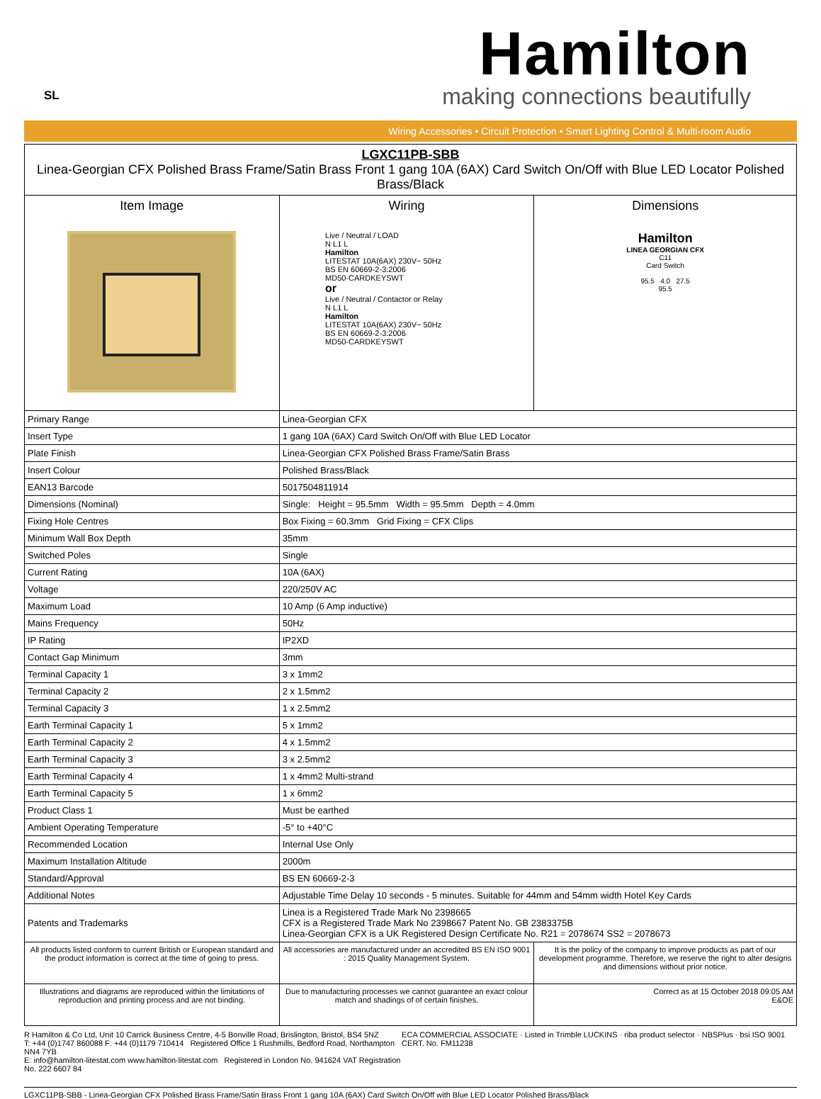SL
Hamilton
making connections beautifully
Wiring Accessories • Circuit Protection • Smart Lighting Control & Multi-room Audio
| LGXC11PB-SBB Linea-Georgian CFX Polished Brass Frame/Satin Brass Front 1 gang 10A (6AX) Card Switch On/Off with Blue LED Locator Polished Brass/Black | | |
| --- | --- | --- |
| Item Image | Wiring Live / Neutral / LOAD N L1 L Hamilton LITESTAT 10A(6AX) 230V~ 50Hz BS EN 60669-2-3:2006 MD50-CARDKEYSWT or Live / Neutral / Contactor or Relay N L1 L Hamilton LITESTAT 10A(6AX) 230V~ 50Hz BS EN 60669-2-3:2006 MD50-CARDKEYSWT | Dimensions Hamilton LINEA GEORGIAN CFX C11 Card Switch 95.5 4.0 27.5 95.5 |
| Primary Range | Linea-Georgian CFX |
| Insert Type | 1 gang 10A (6AX) Card Switch On/Off with Blue LED Locator |
| Plate Finish | Linea-Georgian CFX Polished Brass Frame/Satin Brass |
| Insert Colour | Polished Brass/Black |
| EAN13 Barcode | 5017504811914 |
| Dimensions (Nominal) | Single: Height = 95.5mm Width = 95.5mm Depth = 4.0mm |
| Fixing Hole Centres | Box Fixing = 60.3mm Grid Fixing = CFX Clips |
| Minimum Wall Box Depth | 35mm |
| Switched Poles | Single |
| Current Rating | 10A (6AX) |
| Voltage | 220/250V AC |
| Maximum Load | 10 Amp (6 Amp inductive) |
| Mains Frequency | 50Hz |
| IP Rating | IP2XD |
| Contact Gap Minimum | 3mm |
| Terminal Capacity 1 | 3 x 1mm2 |
| Terminal Capacity 2 | 2 x 1.5mm2 |
| Terminal Capacity 3 | 1 x 2.5mm2 |
| Earth Terminal Capacity 1 | 5 x 1mm2 |
| Earth Terminal Capacity 2 | 4 x 1.5mm2 |
| Earth Terminal Capacity 3 | 3 x 2.5mm2 |
| Earth Terminal Capacity 4 | 1 x 4mm2 Multi-strand |
| Earth Terminal Capacity 5 | 1 x 6mm2 |
| Product Class 1 | Must be earthed |
| Ambient Operating Temperature | -5° to +40°C |
| Recommended Location | Internal Use Only |
| Maximum Installation Altitude | 2000m |
| Standard/Approval | BS EN 60669-2-3 |
| Additional Notes | Adjustable Time Delay 10 seconds - 5 minutes. Suitable for 44mm and 54mm width Hotel Key Cards |
| Patents and Trademarks | Linea is a Registered Trade Mark No 2398665 CFX is a Registered Trade Mark No 2398667 Patent No. GB 2383375B Linea-Georgian CFX is a UK Registered Design Certificate No. R21 = 2078674 SS2 = 2078673 |
| All products listed conform to current British or European standard and the product information is correct at the time of going to press. | All accessories are manufactured under an accredited BS EN ISO 9001 : 2015 Quality Management System. | It is the policy of the company to improve products as part of our development programme. Therefore, we reserve the right to alter designs and dimensions without prior notice. |
| Illustrations and diagrams are reproduced within the limitations of reproduction and printing process and are not binding. | Due to manufacturing processes we cannot guarantee an exact colour match and shadings of of certain finishes. | Correct as at 15 October 2018 09:05 AM E&OE |
R Hamilton & Co Ltd, Unit 10 Carrick Business Centre, 4-5 Bonville Road, Brislington, Bristol, BS4 5NZ
T: +44 (0)1747 860088 F: +44 (0)1179 710414 Registered Office 1 Rushmills, Bedford Road, Northampton NN4 7YB
E: info@hamilton-litestat.com www.hamilton-litestat.com Registered in London No. 941624 VAT Registration No. 222 6607 84
ECA COMMERCIAL ASSOCIATE · Listed in Trimble LUCKINS · riba product selector · NBSPlus · bsi ISO 9001 CERT. No. FM11238
LGXC11PB-SBB - Linea-Georgian CFX Polished Brass Frame/Satin Brass Front 1 gang 10A (6AX) Card Switch On/Off with Blue LED Locator Polished Brass/Black